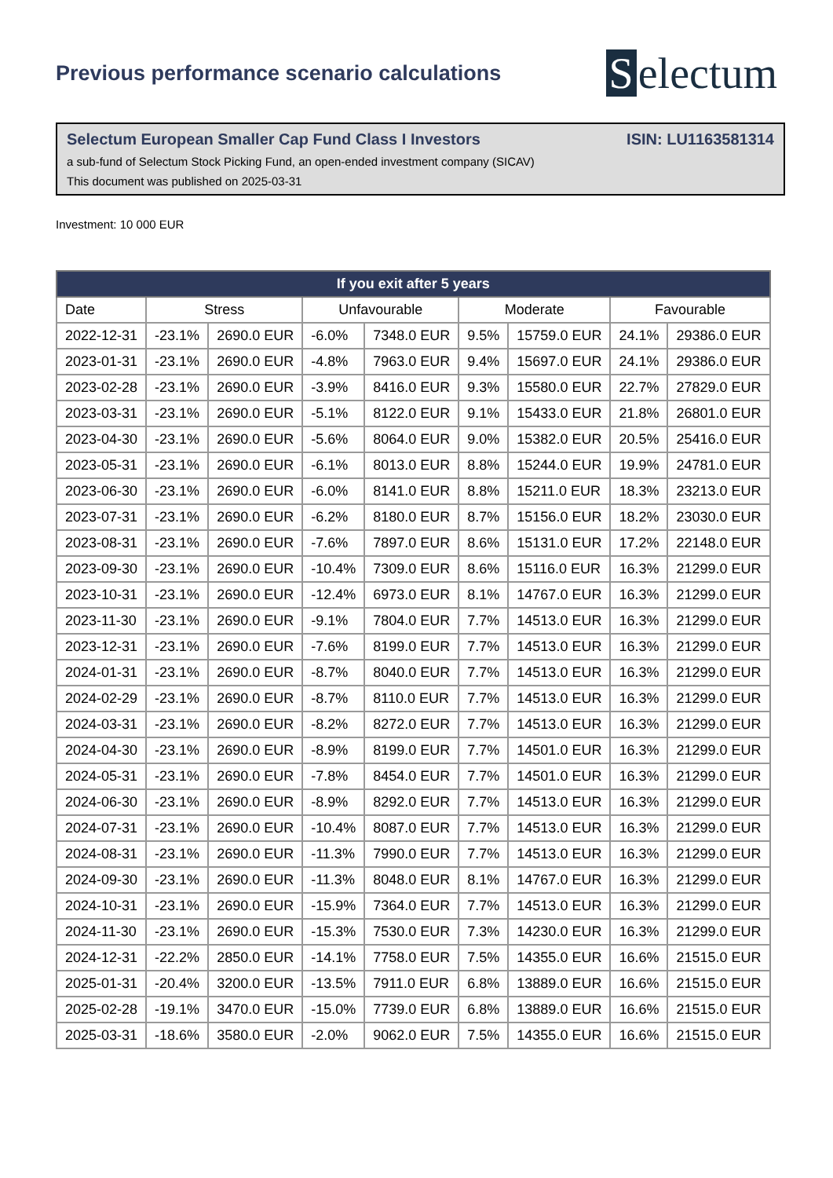Previous performance scenario calculations
Selectum
Selectum European Smaller Cap Fund Class I Investors ISIN: LU1163581314
a sub-fund of Selectum Stock Picking Fund, an open-ended investment company (SICAV)
This document was published on 2025-03-31
Investment: 10 000 EUR
| If you exit after 5 years | | | | | | | | |
| --- | --- | --- | --- | --- | --- | --- | --- | --- |
| Date | Stress | | Unfavourable | | Moderate | | Favourable | |
| 2022-12-31 | -23.1% | 2690.0 EUR | -6.0% | 7348.0 EUR | 9.5% | 15759.0 EUR | 24.1% | 29386.0 EUR |
| 2023-01-31 | -23.1% | 2690.0 EUR | -4.8% | 7963.0 EUR | 9.4% | 15697.0 EUR | 24.1% | 29386.0 EUR |
| 2023-02-28 | -23.1% | 2690.0 EUR | -3.9% | 8416.0 EUR | 9.3% | 15580.0 EUR | 22.7% | 27829.0 EUR |
| 2023-03-31 | -23.1% | 2690.0 EUR | -5.1% | 8122.0 EUR | 9.1% | 15433.0 EUR | 21.8% | 26801.0 EUR |
| 2023-04-30 | -23.1% | 2690.0 EUR | -5.6% | 8064.0 EUR | 9.0% | 15382.0 EUR | 20.5% | 25416.0 EUR |
| 2023-05-31 | -23.1% | 2690.0 EUR | -6.1% | 8013.0 EUR | 8.8% | 15244.0 EUR | 19.9% | 24781.0 EUR |
| 2023-06-30 | -23.1% | 2690.0 EUR | -6.0% | 8141.0 EUR | 8.8% | 15211.0 EUR | 18.3% | 23213.0 EUR |
| 2023-07-31 | -23.1% | 2690.0 EUR | -6.2% | 8180.0 EUR | 8.7% | 15156.0 EUR | 18.2% | 23030.0 EUR |
| 2023-08-31 | -23.1% | 2690.0 EUR | -7.6% | 7897.0 EUR | 8.6% | 15131.0 EUR | 17.2% | 22148.0 EUR |
| 2023-09-30 | -23.1% | 2690.0 EUR | -10.4% | 7309.0 EUR | 8.6% | 15116.0 EUR | 16.3% | 21299.0 EUR |
| 2023-10-31 | -23.1% | 2690.0 EUR | -12.4% | 6973.0 EUR | 8.1% | 14767.0 EUR | 16.3% | 21299.0 EUR |
| 2023-11-30 | -23.1% | 2690.0 EUR | -9.1% | 7804.0 EUR | 7.7% | 14513.0 EUR | 16.3% | 21299.0 EUR |
| 2023-12-31 | -23.1% | 2690.0 EUR | -7.6% | 8199.0 EUR | 7.7% | 14513.0 EUR | 16.3% | 21299.0 EUR |
| 2024-01-31 | -23.1% | 2690.0 EUR | -8.7% | 8040.0 EUR | 7.7% | 14513.0 EUR | 16.3% | 21299.0 EUR |
| 2024-02-29 | -23.1% | 2690.0 EUR | -8.7% | 8110.0 EUR | 7.7% | 14513.0 EUR | 16.3% | 21299.0 EUR |
| 2024-03-31 | -23.1% | 2690.0 EUR | -8.2% | 8272.0 EUR | 7.7% | 14513.0 EUR | 16.3% | 21299.0 EUR |
| 2024-04-30 | -23.1% | 2690.0 EUR | -8.9% | 8199.0 EUR | 7.7% | 14501.0 EUR | 16.3% | 21299.0 EUR |
| 2024-05-31 | -23.1% | 2690.0 EUR | -7.8% | 8454.0 EUR | 7.7% | 14501.0 EUR | 16.3% | 21299.0 EUR |
| 2024-06-30 | -23.1% | 2690.0 EUR | -8.9% | 8292.0 EUR | 7.7% | 14513.0 EUR | 16.3% | 21299.0 EUR |
| 2024-07-31 | -23.1% | 2690.0 EUR | -10.4% | 8087.0 EUR | 7.7% | 14513.0 EUR | 16.3% | 21299.0 EUR |
| 2024-08-31 | -23.1% | 2690.0 EUR | -11.3% | 7990.0 EUR | 7.7% | 14513.0 EUR | 16.3% | 21299.0 EUR |
| 2024-09-30 | -23.1% | 2690.0 EUR | -11.3% | 8048.0 EUR | 8.1% | 14767.0 EUR | 16.3% | 21299.0 EUR |
| 2024-10-31 | -23.1% | 2690.0 EUR | -15.9% | 7364.0 EUR | 7.7% | 14513.0 EUR | 16.3% | 21299.0 EUR |
| 2024-11-30 | -23.1% | 2690.0 EUR | -15.3% | 7530.0 EUR | 7.3% | 14230.0 EUR | 16.3% | 21299.0 EUR |
| 2024-12-31 | -22.2% | 2850.0 EUR | -14.1% | 7758.0 EUR | 7.5% | 14355.0 EUR | 16.6% | 21515.0 EUR |
| 2025-01-31 | -20.4% | 3200.0 EUR | -13.5% | 7911.0 EUR | 6.8% | 13889.0 EUR | 16.6% | 21515.0 EUR |
| 2025-02-28 | -19.1% | 3470.0 EUR | -15.0% | 7739.0 EUR | 6.8% | 13889.0 EUR | 16.6% | 21515.0 EUR |
| 2025-03-31 | -18.6% | 3580.0 EUR | -2.0% | 9062.0 EUR | 7.5% | 14355.0 EUR | 16.6% | 21515.0 EUR |